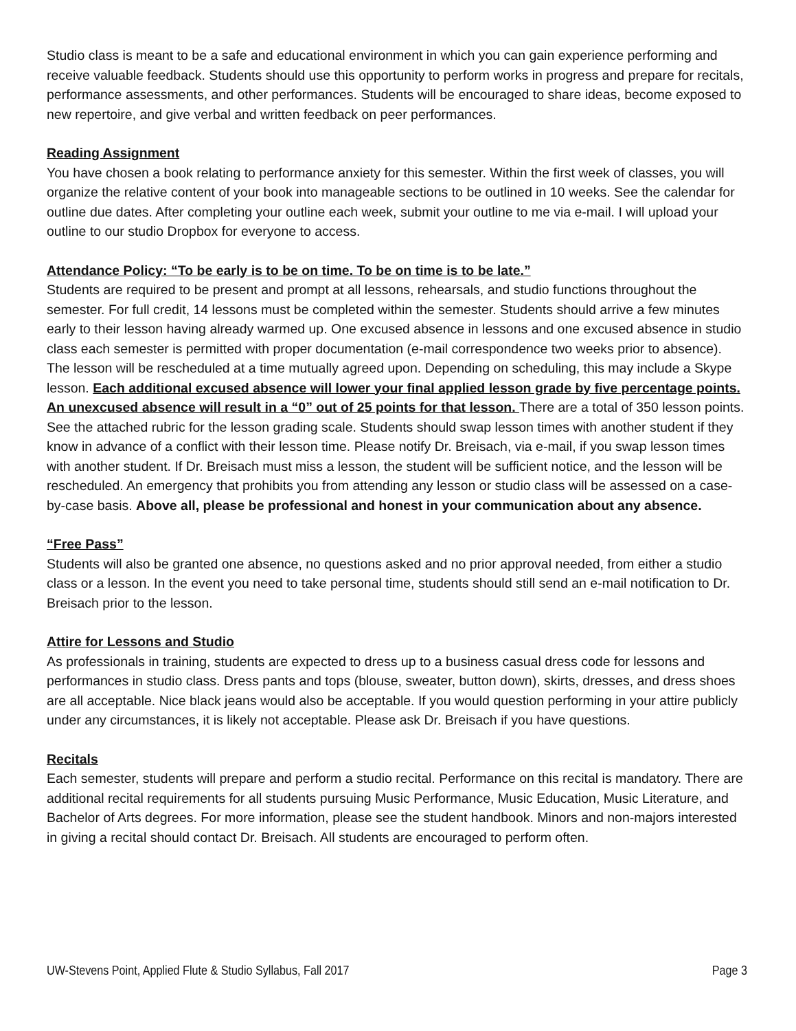Studio class is meant to be a safe and educational environment in which you can gain experience performing and receive valuable feedback. Students should use this opportunity to perform works in progress and prepare for recitals, performance assessments, and other performances. Students will be encouraged to share ideas, become exposed to new repertoire, and give verbal and written feedback on peer performances.
Reading Assignment
You have chosen a book relating to performance anxiety for this semester. Within the first week of classes, you will organize the relative content of your book into manageable sections to be outlined in 10 weeks. See the calendar for outline due dates. After completing your outline each week, submit your outline to me via e-mail. I will upload your outline to our studio Dropbox for everyone to access.
Attendance Policy: “To be early is to be on time. To be on time is to be late.”
Students are required to be present and prompt at all lessons, rehearsals, and studio functions throughout the semester. For full credit, 14 lessons must be completed within the semester. Students should arrive a few minutes early to their lesson having already warmed up. One excused absence in lessons and one excused absence in studio class each semester is permitted with proper documentation (e-mail correspondence two weeks prior to absence). The lesson will be rescheduled at a time mutually agreed upon. Depending on scheduling, this may include a Skype lesson. Each additional excused absence will lower your final applied lesson grade by five percentage points. An unexcused absence will result in a “0” out of 25 points for that lesson. There are a total of 350 lesson points. See the attached rubric for the lesson grading scale. Students should swap lesson times with another student if they know in advance of a conflict with their lesson time. Please notify Dr. Breisach, via e-mail, if you swap lesson times with another student. If Dr. Breisach must miss a lesson, the student will be sufficient notice, and the lesson will be rescheduled. An emergency that prohibits you from attending any lesson or studio class will be assessed on a case-by-case basis. Above all, please be professional and honest in your communication about any absence.
“Free Pass”
Students will also be granted one absence, no questions asked and no prior approval needed, from either a studio class or a lesson. In the event you need to take personal time, students should still send an e-mail notification to Dr. Breisach prior to the lesson.
Attire for Lessons and Studio
As professionals in training, students are expected to dress up to a business casual dress code for lessons and performances in studio class. Dress pants and tops (blouse, sweater, button down), skirts, dresses, and dress shoes are all acceptable. Nice black jeans would also be acceptable. If you would question performing in your attire publicly under any circumstances, it is likely not acceptable. Please ask Dr. Breisach if you have questions.
Recitals
Each semester, students will prepare and perform a studio recital. Performance on this recital is mandatory. There are additional recital requirements for all students pursuing Music Performance, Music Education, Music Literature, and Bachelor of Arts degrees. For more information, please see the student handbook. Minors and non-majors interested in giving a recital should contact Dr. Breisach. All students are encouraged to perform often.
UW-Stevens Point, Applied Flute & Studio Syllabus, Fall 2017 Page 3